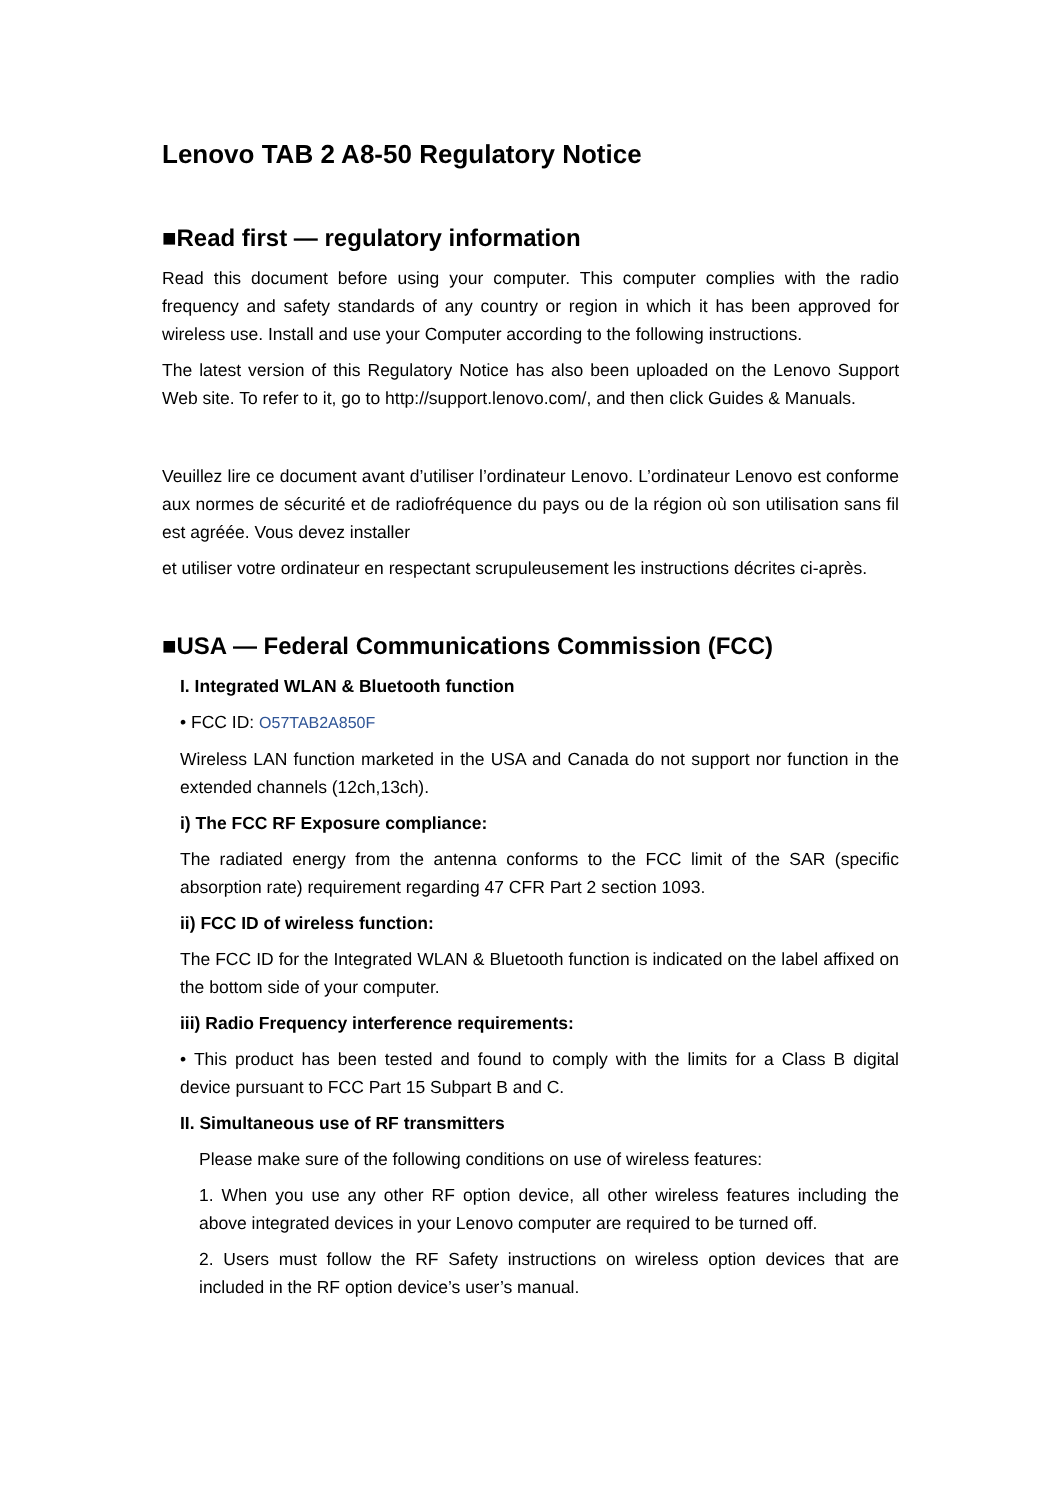Lenovo TAB 2 A8-50 Regulatory Notice
■Read first — regulatory information
Read this document before using your computer. This computer complies with the radio frequency and safety standards of any country or region in which it has been approved for wireless use. Install and use your Computer according to the following instructions.
The latest version of this Regulatory Notice has also been uploaded on the Lenovo Support Web site. To refer to it, go to http://support.lenovo.com/, and then click Guides & Manuals.
Veuillez lire ce document avant d’utiliser l’ordinateur Lenovo. L’ordinateur Lenovo est conforme aux normes de sécurité et de radiofréquence du pays ou de la région où son utilisation sans fil est agréée. Vous devez installer
et utiliser votre ordinateur en respectant scrupuleusement les instructions décrites ci-après.
■USA — Federal Communications Commission (FCC)
I. Integrated WLAN & Bluetooth function
• FCC ID: O57TAB2A850F
Wireless LAN function marketed in the USA and Canada do not support nor function in the extended channels (12ch,13ch).
i) The FCC RF Exposure compliance:
The radiated energy from the antenna conforms to the FCC limit of the SAR (specific absorption rate) requirement regarding 47 CFR Part 2 section 1093.
ii) FCC ID of wireless function:
The FCC ID for the Integrated WLAN & Bluetooth function is indicated on the label affixed on the bottom side of your computer.
iii) Radio Frequency interference requirements:
• This product has been tested and found to comply with the limits for a Class B digital device pursuant to FCC Part 15 Subpart B and C.
II. Simultaneous use of RF transmitters
Please make sure of the following conditions on use of wireless features:
1. When you use any other RF option device, all other wireless features including the above integrated devices in your Lenovo computer are required to be turned off.
2. Users must follow the RF Safety instructions on wireless option devices that are included in the RF option device’s user’s manual.